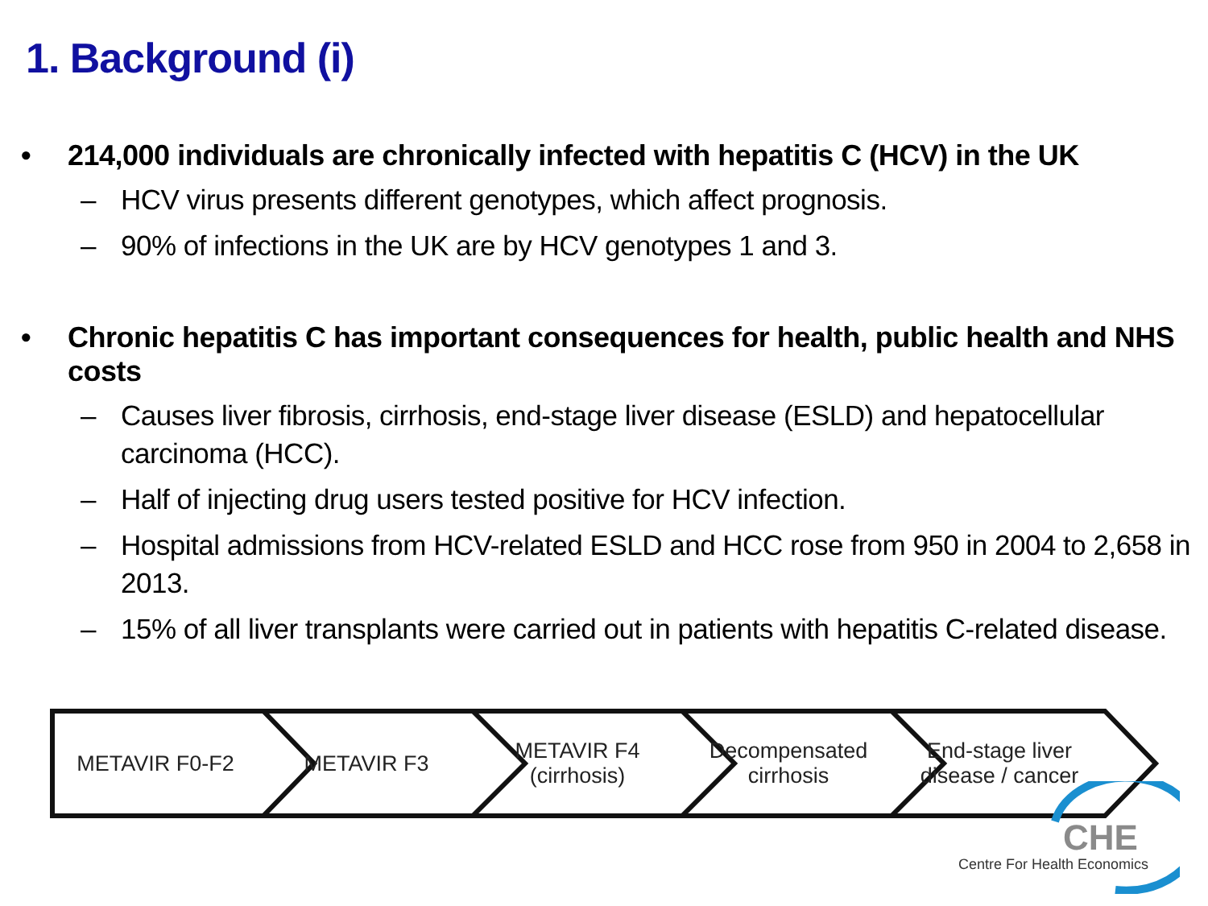1. Background (i)
• 214,000 individuals are chronically infected with hepatitis C (HCV) in the UK
– HCV virus presents different genotypes, which affect prognosis.
– 90% of infections in the UK are by HCV genotypes 1 and 3.
• Chronic hepatitis C has important consequences for health, public health and NHS costs
– Causes liver fibrosis, cirrhosis, end-stage liver disease (ESLD) and hepatocellular carcinoma (HCC).
– Half of injecting drug users tested positive for HCV infection.
– Hospital admissions from HCV-related ESLD and HCC rose from 950 in 2004 to 2,658 in 2013.
– 15% of all liver transplants were carried out in patients with hepatitis C-related disease.
METAVIR F0-F2 METAVIR F3 METAVIR F4
(cirrhosis)
Decompensated
cirrhosis
End-stage liver
disease / cancer
CHE
Centre For Health Economics